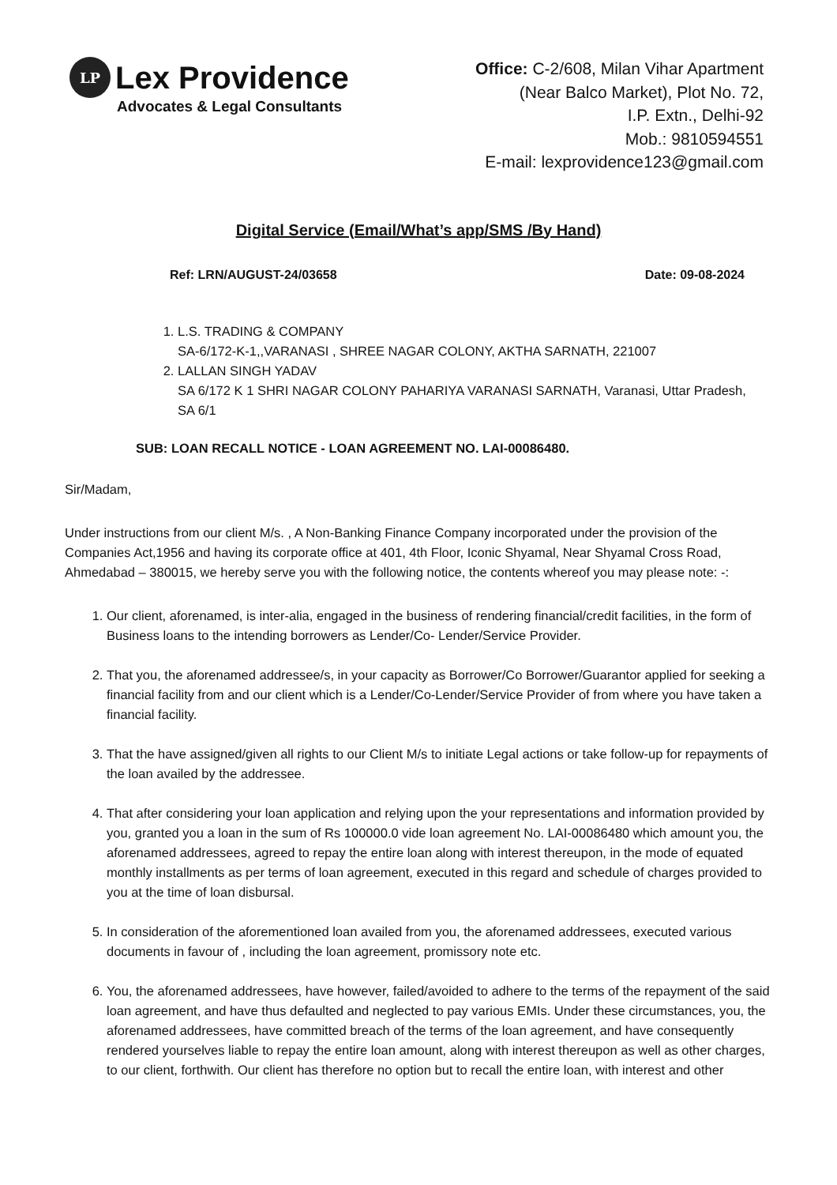LP Lex Providence
Advocates & Legal Consultants
Office: C-2/608, Milan Vihar Apartment
(Near Balco Market), Plot No. 72,
I.P. Extn., Delhi-92
Mob.: 9810594551
E-mail: lexprovidence123@gmail.com
Digital Service (Email/What’s app/SMS /By Hand)
Ref: LRN/AUGUST-24/03658 Date: 09-08-2024
1. L.S. TRADING & COMPANY
SA-6/172-K-1,,VARANASI , SHREE NAGAR COLONY, AKTHA SARNATH, 221007
2. LALLAN SINGH YADAV
SA 6/172 K 1 SHRI NAGAR COLONY PAHARIYA VARANASI SARNATH, Varanasi, Uttar Pradesh, SA 6/1
SUB: LOAN RECALL NOTICE - LOAN AGREEMENT NO. LAI-00086480.
Sir/Madam,
Under instructions from our client M/s. , A Non-Banking Finance Company incorporated under the provision of the Companies Act,1956 and having its corporate office at 401, 4th Floor, Iconic Shyamal, Near Shyamal Cross Road, Ahmedabad – 380015, we hereby serve you with the following notice, the contents whereof you may please note: -:
1. Our client, aforenamed, is inter-alia, engaged in the business of rendering financial/credit facilities, in the form of Business loans to the intending borrowers as Lender/Co- Lender/Service Provider.
2. That you, the aforenamed addressee/s, in your capacity as Borrower/Co Borrower/Guarantor applied for seeking a financial facility from and our client which is a Lender/Co-Lender/Service Provider of from where you have taken a financial facility.
3. That the have assigned/given all rights to our Client M/s to initiate Legal actions or take follow-up for repayments of the loan availed by the addressee.
4. That after considering your loan application and relying upon the your representations and information provided by you, granted you a loan in the sum of Rs 100000.0 vide loan agreement No. LAI-00086480 which amount you, the aforenamed addressees, agreed to repay the entire loan along with interest thereupon, in the mode of equated monthly installments as per terms of loan agreement, executed in this regard and schedule of charges provided to you at the time of loan disbursal.
5. In consideration of the aforementioned loan availed from you, the aforenamed addressees, executed various documents in favour of , including the loan agreement, promissory note etc.
6. You, the aforenamed addressees, have however, failed/avoided to adhere to the terms of the repayment of the said loan agreement, and have thus defaulted and neglected to pay various EMIs. Under these circumstances, you, the aforenamed addressees, have committed breach of the terms of the loan agreement, and have consequently rendered yourselves liable to repay the entire loan amount, along with interest thereupon as well as other charges, to our client, forthwith. Our client has therefore no option but to recall the entire loan, with interest and other